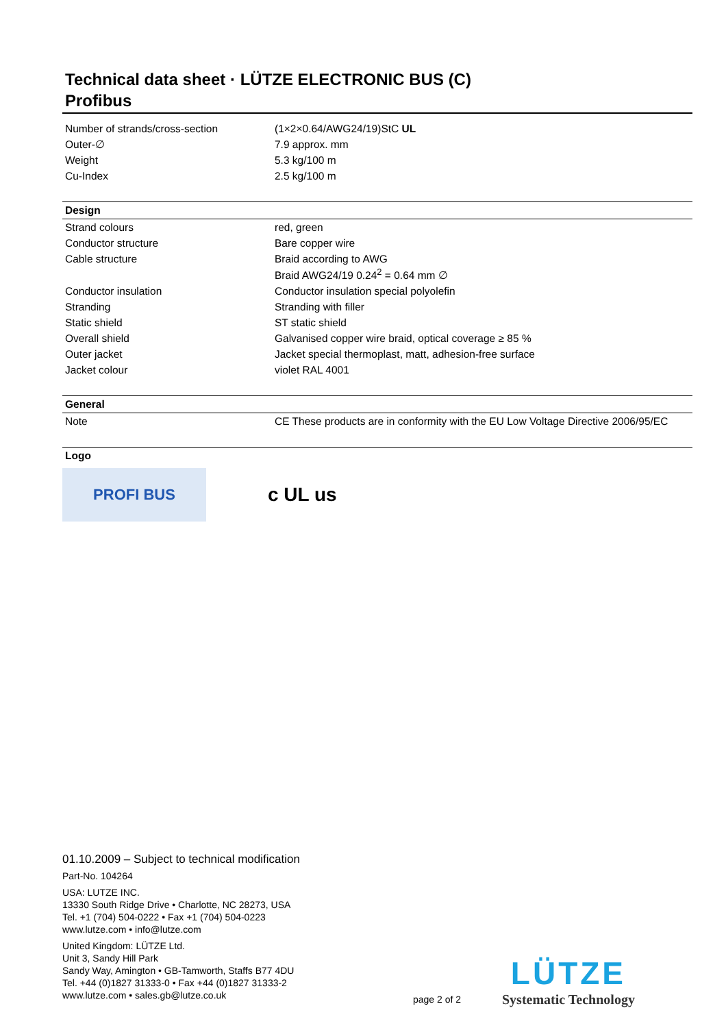Technical data sheet · LÜTZE ELECTRONIC BUS (C)
Profibus
| Number of strands/cross-section | (1×2×0.64/AWG24/19)StC UL |
| Outer-∅ | 7.9 approx. mm |
| Weight | 5.3 kg/100 m |
| Cu-Index | 2.5 kg/100 m |
| Design | |
| Strand colours | red, green |
| Conductor structure | Bare copper wire |
| Cable structure | Braid according to AWG Braid AWG24/19 0.24<sup>2</sup> = 0.64 mm ∅ |
| Conductor insulation | Conductor insulation special polyolefin |
| Stranding | Stranding with filler |
| Static shield | ST static shield |
| Overall shield | Galvanised copper wire braid, optical coverage ≥ 85 % |
| Outer jacket | Jacket special thermoplast, matt, adhesion-free surface |
| Jacket colour | violet RAL 4001 |
| General | |
| Note | CE These products are in conformity with the EU Low Voltage Directive 2006/95/EC |
| Logo | |
PROFI BUS
c UL us
01.10.2009 – Subject to technical modification
Part-No. 104264
USA: LUTZE INC.
13330 South Ridge Drive • Charlotte, NC 28273, USA
Tel. +1 (704) 504-0222 • Fax +1 (704) 504-0223
www.lutze.com • info@lutze.com
United Kingdom: LÜTZE Ltd.
Unit 3, Sandy Hill Park
Sandy Way, Amington • GB-Tamworth, Staffs B77 4DU
Tel. +44 (0)1827 31333-0 • Fax +44 (0)1827 31333-2
www.lutze.com • sales.gb@lutze.co.uk
page 2 of 2
LÜTZE
Systematic Technology